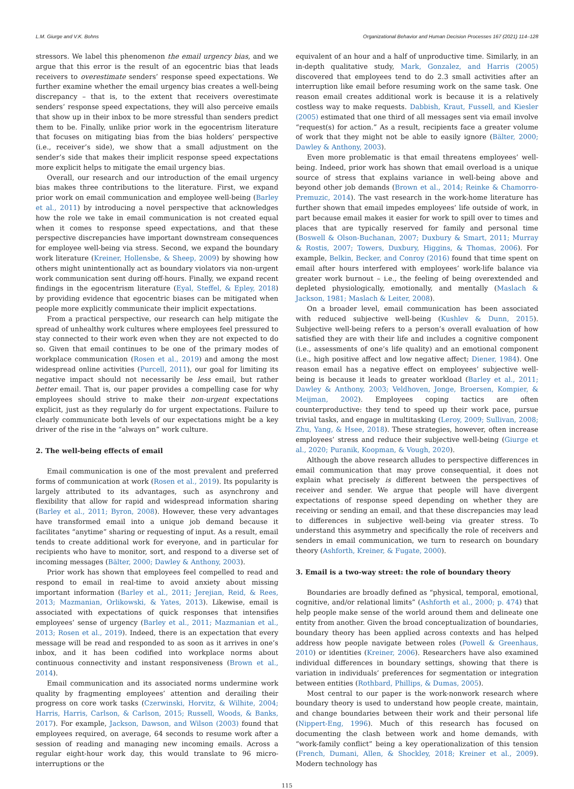L.M. Giurge and V.K. Bohns Organizational Behavior and Human Decision Processes 167 (2021) 114–128
stressors. We label this phenomenon the email urgency bias, and we argue that this error is the result of an egocentric bias that leads receivers to overestimate senders’ response speed expectations. We further examine whether the email urgency bias creates a well-being discrepancy – that is, to the extent that receivers overestimate senders’ response speed expectations, they will also perceive emails that show up in their inbox to be more stressful than senders predict them to be. Finally, unlike prior work in the egocentrism literature that focuses on mitigating bias from the bias holders’ perspective (i.e., receiver’s side), we show that a small adjustment on the sender’s side that makes their implicit response speed expectations more explicit helps to mitigate the email urgency bias.
Overall, our research and our introduction of the email urgency bias makes three contributions to the literature. First, we expand prior work on email communication and employee well-being (Barley et al., 2011) by introducing a novel perspective that acknowledges how the role we take in email communication is not created equal when it comes to response speed expectations, and that these perspective discrepancies have important downstream consequences for employee well-being via stress. Second, we expand the boundary work literature (Kreiner, Hollensbe, & Sheep, 2009) by showing how others might unintentionally act as boundary violators via non-urgent work communication sent during off-hours. Finally, we expand recent findings in the egocentrism literature (Eyal, Steffel, & Epley, 2018) by providing evidence that egocentric biases can be mitigated when people more explicitly communicate their implicit expectations.
From a practical perspective, our research can help mitigate the spread of unhealthy work cultures where employees feel pressured to stay connected to their work even when they are not expected to do so. Given that email continues to be one of the primary modes of workplace communication (Rosen et al., 2019) and among the most widespread online activities (Purcell, 2011), our goal for limiting its negative impact should not necessarily be less email, but rather better email. That is, our paper provides a compelling case for why employees should strive to make their non-urgent expectations explicit, just as they regularly do for urgent expectations. Failure to clearly communicate both levels of our expectations might be a key driver of the rise in the “always on” work culture.
2. The well-being effects of email
Email communication is one of the most prevalent and preferred forms of communication at work (Rosen et al., 2019). Its popularity is largely attributed to its advantages, such as asynchrony and flexibility that allow for rapid and widespread information sharing (Barley et al., 2011; Byron, 2008). However, these very advantages have transformed email into a unique job demand because it facilitates “anytime” sharing or requesting of input. As a result, email tends to create additional work for everyone, and in particular for recipients who have to monitor, sort, and respond to a diverse set of incoming messages (Bälter, 2000; Dawley & Anthony, 2003).
Prior work has shown that employees feel compelled to read and respond to email in real-time to avoid anxiety about missing important information (Barley et al., 2011; Jerejian, Reid, & Rees, 2013; Mazmanian, Orlikowski, & Yates, 2013). Likewise, email is associated with expectations of quick responses that intensifies employees’ sense of urgency (Barley et al., 2011; Mazmanian et al., 2013; Rosen et al., 2019). Indeed, there is an expectation that every message will be read and responded to as soon as it arrives in one’s inbox, and it has been codified into workplace norms about continuous connectivity and instant responsiveness (Brown et al., 2014).
Email communication and its associated norms undermine work quality by fragmenting employees’ attention and derailing their progress on core work tasks (Czerwinski, Horvitz, & Wilhite, 2004; Harris, Harris, Carlson, & Carlson, 2015; Russell, Woods, & Banks, 2017). For example, Jackson, Dawson, and Wilson (2003) found that employees required, on average, 64 seconds to resume work after a session of reading and managing new incoming emails. Across a regular eight-hour work day, this would translate to 96 micro-interruptions or the
equivalent of an hour and a half of unproductive time. Similarly, in an in-depth qualitative study, Mark, Gonzalez, and Harris (2005) discovered that employees tend to do 2.3 small activities after an interruption like email before resuming work on the same task. One reason email creates additional work is because it is a relatively costless way to make requests. Dabbish, Kraut, Fussell, and Kiesler (2005) estimated that one third of all messages sent via email involve “request(s) for action.” As a result, recipients face a greater volume of work that they might not be able to easily ignore (Bälter, 2000; Dawley & Anthony, 2003).
Even more problematic is that email threatens employees’ well-being. Indeed, prior work has shown that email overload is a unique source of stress that explains variance in well-being above and beyond other job demands (Brown et al., 2014; Reinke & Chamorro-Premuzic, 2014). The vast research in the work-home literature has further shown that email impedes employees’ life outside of work, in part because email makes it easier for work to spill over to times and places that are typically reserved for family and personal time (Boswell & Olson-Buchanan, 2007; Duxbury & Smart, 2011; Murray & Rostis, 2007; Towers, Duxbury, Higgins, & Thomas, 2006). For example, Belkin, Becker, and Conroy (2016) found that time spent on email after hours interfered with employees’ work-life balance via greater work burnout – i.e., the feeling of being overextended and depleted physiologically, emotionally, and mentally (Maslach & Jackson, 1981; Maslach & Leiter, 2008).
On a broader level, email communication has been associated with reduced subjective well-being (Kushlev & Dunn, 2015). Subjective well-being refers to a person’s overall evaluation of how satisfied they are with their life and includes a cognitive component (i.e., assessments of one’s life quality) and an emotional component (i.e., high positive affect and low negative affect; Diener, 1984). One reason email has a negative effect on employees’ subjective well-being is because it leads to greater workload (Barley et al., 2011; Dawley & Anthony, 2003; Veldhoven, Jonge, Broersen, Kompier, & Meijman, 2002). Employees coping tactics are often counterproductive: they tend to speed up their work pace, pursue trivial tasks, and engage in multitasking (Leroy, 2009; Sullivan, 2008; Zhu, Yang, & Hsee, 2018). These strategies, however, often increase employees’ stress and reduce their subjective well-being (Giurge et al., 2020; Puranik, Koopman, & Vough, 2020).
Although the above research alludes to perspective differences in email communication that may prove consequential, it does not explain what precisely is different between the perspectives of receiver and sender. We argue that people will have divergent expectations of response speed depending on whether they are receiving or sending an email, and that these discrepancies may lead to differences in subjective well-being via greater stress. To understand this asymmetry and specifically the role of receivers and senders in email communication, we turn to research on boundary theory (Ashforth, Kreiner, & Fugate, 2000).
3. Email is a two-way street: the role of boundary theory
Boundaries are broadly defined as “physical, temporal, emotional, cognitive, and/or relational limits” (Ashforth et al., 2000; p. 474) that help people make sense of the world around them and delineate one entity from another. Given the broad conceptualization of boundaries, boundary theory has been applied across contexts and has helped address how people navigate between roles (Powell & Greenhaus, 2010) or identities (Kreiner, 2006). Researchers have also examined individual differences in boundary settings, showing that there is variation in individuals’ preferences for segmentation or integration between entities (Rothbard, Phillips, & Dumas, 2005).
Most central to our paper is the work-nonwork research where boundary theory is used to understand how people create, maintain, and change boundaries between their work and their personal life (Nippert-Eng, 1996). Much of this research has focused on documenting the clash between work and home demands, with “work-family conflict” being a key operationalization of this tension (French, Dumani, Allen, & Shockley, 2018; Kreiner et al., 2009). Modern technology has
115